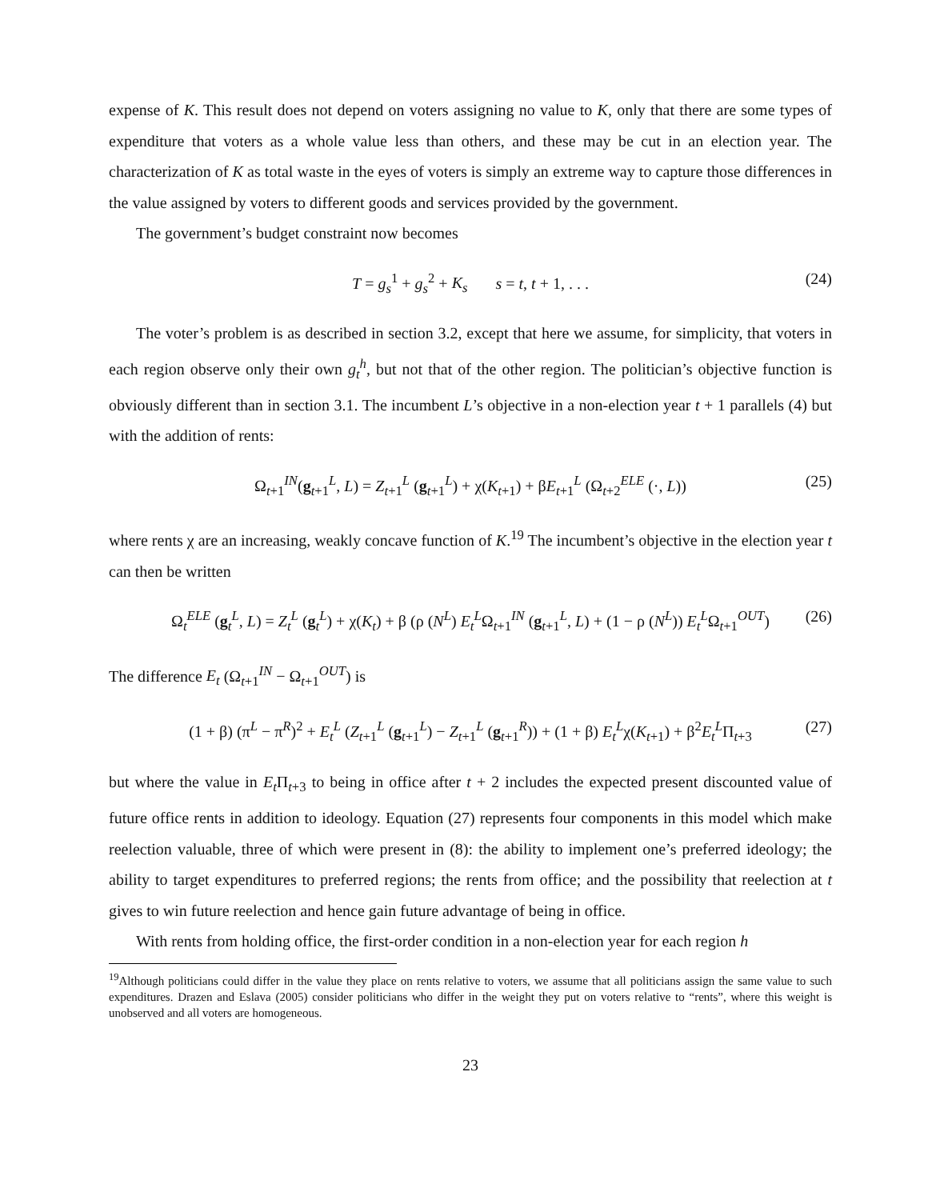expense of K. This result does not depend on voters assigning no value to K, only that there are some types of expenditure that voters as a whole value less than others, and these may be cut in an election year. The characterization of K as total waste in the eyes of voters is simply an extreme way to capture those differences in the value assigned by voters to different goods and services provided by the government.
The government’s budget constraint now becomes
T = g<sub>s</sub><sup>1</sup> + g<sub>s</sub><sup>2</sup> + K<sub>s</sub> s = t, t + 1, . . . (24)
The voter’s problem is as described in section 3.2, except that here we assume, for simplicity, that voters in each region observe only their own g<sub>t</sub><sup>h</sup>, but not that of the other region. The politician’s objective function is obviously different than in section 3.1. The incumbent L’s objective in a non-election year t + 1 parallels (4) but with the addition of rents:
Ω<sub>t+1</sub><sup>IN</sup>(g<sub>t+1</sub><sup>L</sup>, L) = Z<sub>t+1</sub><sup>L</sup> (g<sub>t+1</sub><sup>L</sup>) + χ(K<sub>t+1</sub>) + βE<sub>t+1</sub><sup>L</sup> (Ω<sub>t+2</sub><sup>ELE</sup> (·, L)) (25)
where rents χ are an increasing, weakly concave function of K.<sup>19</sup> The incumbent’s objective in the election year t can then be written
Ω<sub>t</sub><sup>ELE</sup> (g<sub>t</sub><sup>L</sup>, L) = Z<sub>t</sub><sup>L</sup> (g<sub>t</sub><sup>L</sup>) + χ(K<sub>t</sub>) + β (ρ (N<sup>L</sup>) E<sub>t</sub><sup>L</sup>Ω<sub>t+1</sub><sup>IN</sup> (g<sub>t+1</sub><sup>L</sup>, L) + (1 − ρ (N<sup>L</sup>)) E<sub>t</sub><sup>L</sup>Ω<sub>t+1</sub><sup>OUT</sup>) (26)
The difference E<sub>t</sub> (Ω<sub>t+1</sub><sup>IN</sup> − Ω<sub>t+1</sub><sup>OUT</sup>) is
(1 + β) (π<sup>L</sup> − π<sup>R</sup>)<sup>2</sup> + E<sub>t</sub><sup>L</sup> (Z<sub>t+1</sub><sup>L</sup> (g<sub>t+1</sub><sup>L</sup>) − Z<sub>t+1</sub><sup>L</sup> (g<sub>t+1</sub><sup>R</sup>)) + (1 + β) E<sub>t</sub><sup>L</sup>χ(K<sub>t+1</sub>) + β<sup>2</sup>E<sub>t</sub><sup>L</sup>Π<sub>t+3</sub> (27)
but where the value in E<sub>t</sub> Π<sub>t+3</sub> to being in office after t + 2 includes the expected present discounted value of future office rents in addition to ideology. Equation (27) represents four components in this model which make reelection valuable, three of which were present in (8): the ability to implement one’s preferred ideology; the ability to target expenditures to preferred regions; the rents from office; and the possibility that reelection at t gives to win future reelection and hence gain future advantage of being in office.
With rents from holding office, the first-order condition in a non-election year for each region h
<sup>19</sup> Although politicians could differ in the value they place on rents relative to voters, we assume that all politicians assign the same value to such expenditures. Drazen and Eslava (2005) consider politicians who differ in the weight they put on voters relative to “rents”, where this weight is unobserved and all voters are homogeneous.
23